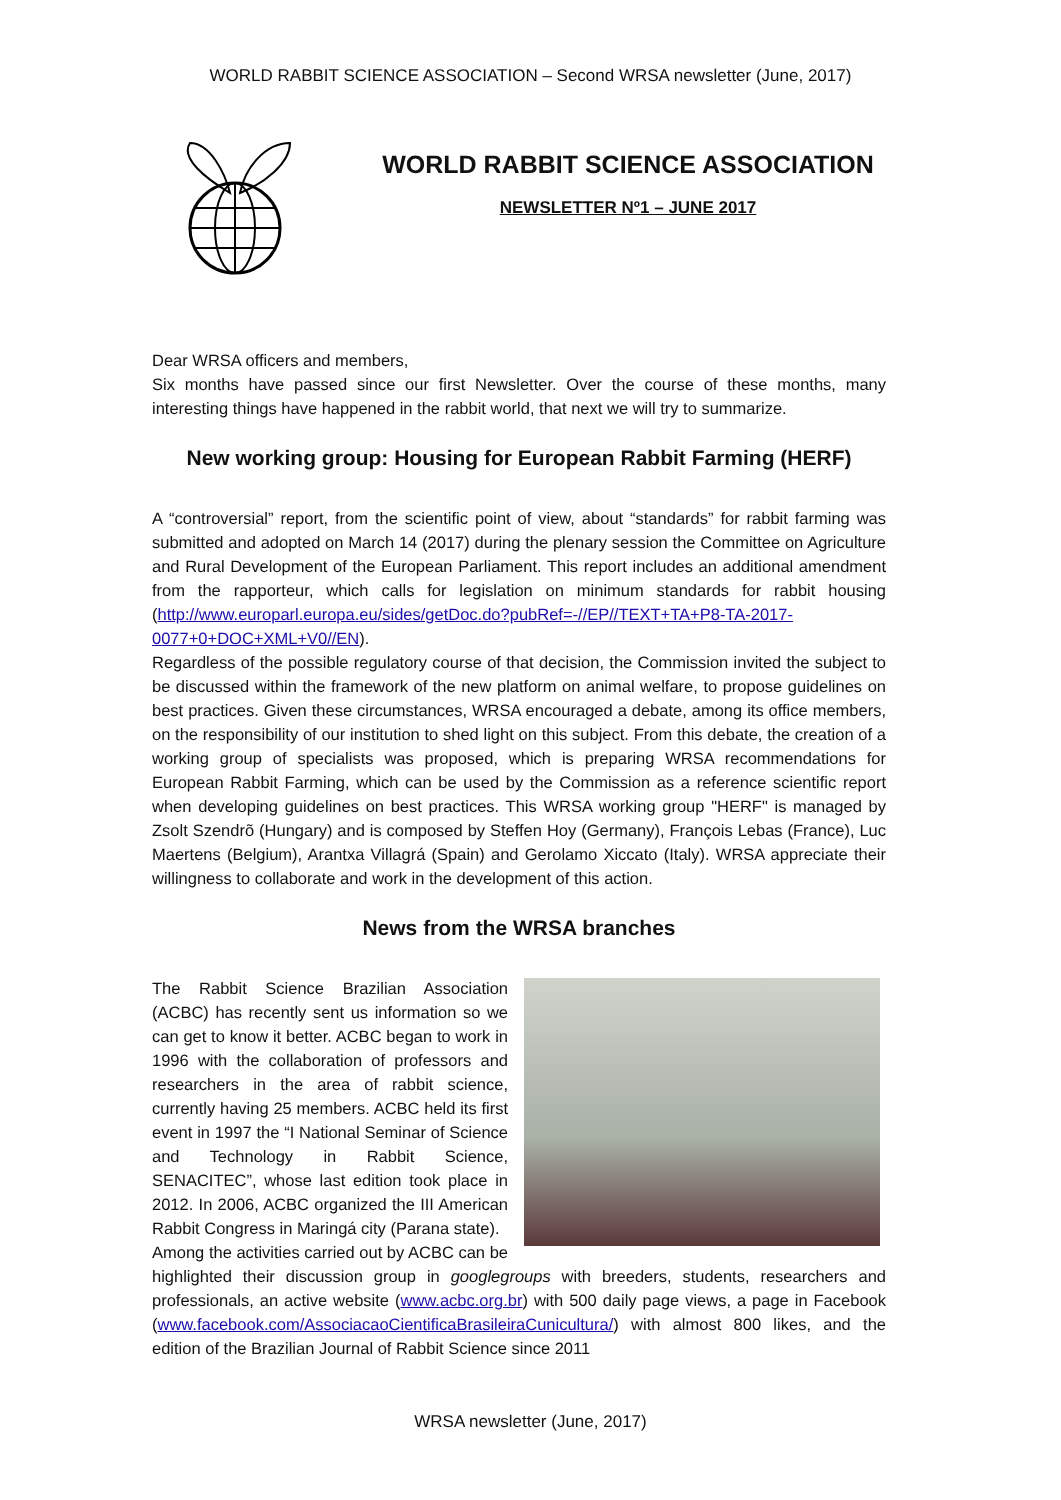WORLD RABBIT SCIENCE ASSOCIATION – Second WRSA newsletter (June, 2017)
WORLD RABBIT SCIENCE ASSOCIATION
NEWSLETTER Nº1 – JUNE 2017
Dear WRSA officers and members,
Six months have passed since our first Newsletter. Over the course of these months, many interesting things have happened in the rabbit world, that next we will try to summarize.
New working group: Housing for European Rabbit Farming (HERF)
A “controversial” report, from the scientific point of view, about “standards” for rabbit farming was submitted and adopted on March 14 (2017) during the plenary session the Committee on Agriculture and Rural Development of the European Parliament. This report includes an additional amendment from the rapporteur, which calls for legislation on minimum standards for rabbit housing (http://www.europarl.europa.eu/sides/getDoc.do?pubRef=-//EP//TEXT+TA+P8-TA-2017-0077+0+DOC+XML+V0//EN).
Regardless of the possible regulatory course of that decision, the Commission invited the subject to be discussed within the framework of the new platform on animal welfare, to propose guidelines on best practices. Given these circumstances, WRSA encouraged a debate, among its office members, on the responsibility of our institution to shed light on this subject. From this debate, the creation of a working group of specialists was proposed, which is preparing WRSA recommendations for European Rabbit Farming, which can be used by the Commission as a reference scientific report when developing guidelines on best practices. This WRSA working group "HERF" is managed by Zsolt Szendrõ (Hungary) and is composed by Steffen Hoy (Germany), François Lebas (France), Luc Maertens (Belgium), Arantxa Villagrá (Spain) and Gerolamo Xiccato (Italy). WRSA appreciate their willingness to collaborate and work in the development of this action.
News from the WRSA branches
The Rabbit Science Brazilian Association (ACBC) has recently sent us information so we can get to know it better. ACBC began to work in 1996 with the collaboration of professors and researchers in the area of rabbit science, currently having 25 members. ACBC held its first event in 1997 the “I National Seminar of Science and Technology in Rabbit Science, SENACITEC”, whose last edition took place in 2012. In 2006, ACBC organized the III American Rabbit Congress in Maringá city (Parana state).
Among the activities carried out by ACBC can be highlighted their discussion group in googlegroups with breeders, students, researchers and professionals, an active website (www.acbc.org.br) with 500 daily page views, a page in Facebook (www.facebook.com/AssociacaoCientificaBrasileiraCunicultura/) with almost 800 likes, and the edition of the Brazilian Journal of Rabbit Science since 2011
WRSA newsletter (June, 2017)